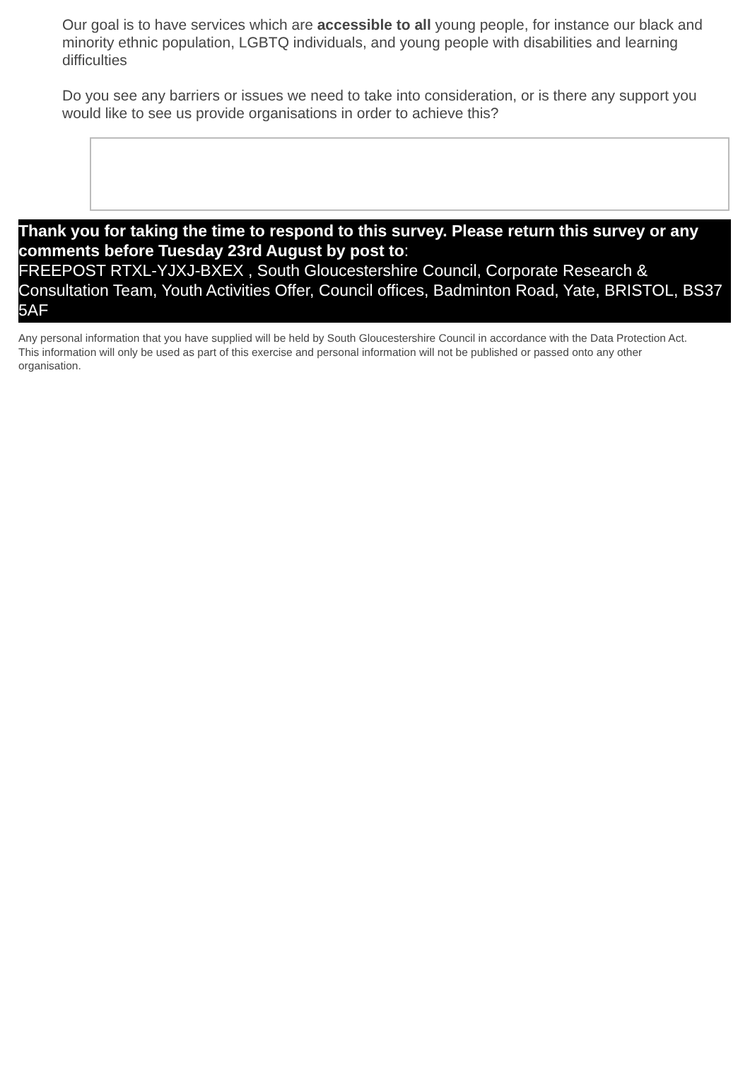Our goal is to have services which are accessible to all young people, for instance our black and minority ethnic population, LGBTQ individuals, and young people with disabilities and learning difficulties
Do you see any barriers or issues we need to take into consideration, or is there any support you would like to see us provide organisations in order to achieve this?
Thank you for taking the time to respond to this survey. Please return this survey or any comments before Tuesday 23rd August by post to:
FREEPOST RTXL-YJXJ-BXEX , South Gloucestershire Council, Corporate Research & Consultation Team, Youth Activities Offer, Council offices, Badminton Road, Yate, BRISTOL, BS37 5AF
Any personal information that you have supplied will be held by South Gloucestershire Council in accordance with the Data Protection Act. This information will only be used as part of this exercise and personal information will not be published or passed onto any other organisation.